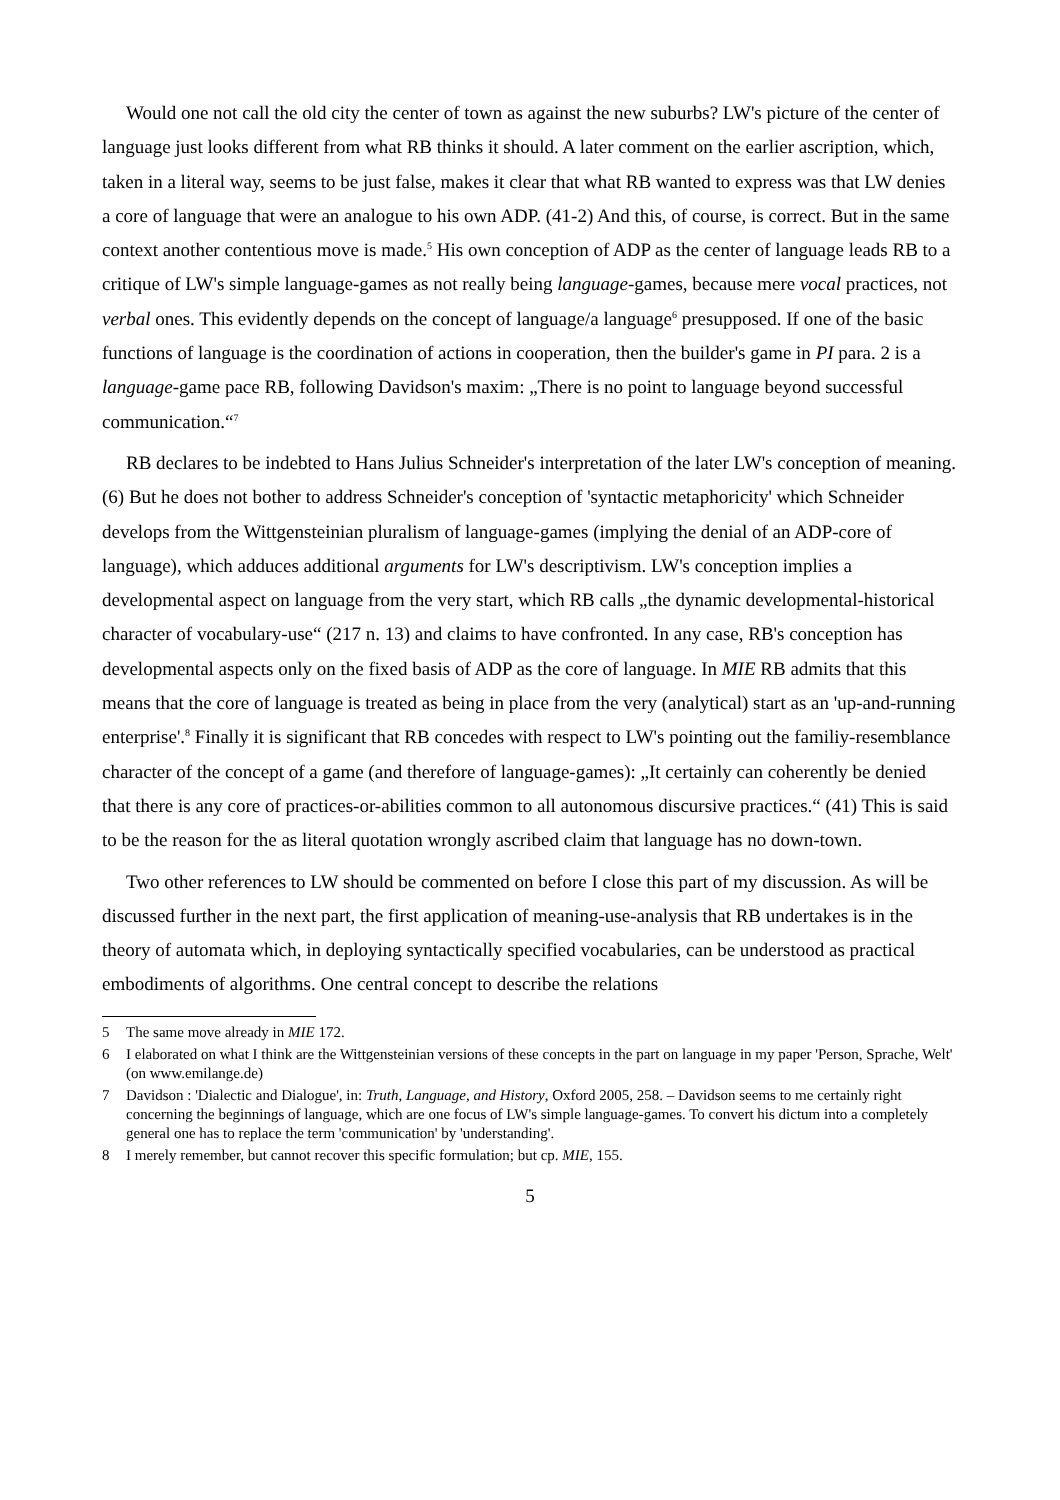Would one not call the old city the center of town as against the new suburbs? LW's picture of the center of language just looks different from what RB thinks it should. A later comment on the earlier ascription, which, taken in a literal way, seems to be just false, makes it clear that what RB wanted to express was that LW denies a core of language that were an analogue to his own ADP. (41-2) And this, of course, is correct. But in the same context another contentious move is made.<sup>5</sup> His own conception of ADP as the center of language leads RB to a critique of LW's simple language-games as not really being language-games, because mere vocal practices, not verbal ones. This evidently depends on the concept of language/a language<sup>6</sup> presupposed. If one of the basic functions of language is the coordination of actions in cooperation, then the builder's game in PI para. 2 is a language-game pace RB, following Davidson's maxim: „There is no point to language beyond successful communication.“<sup>7</sup>
RB declares to be indebted to Hans Julius Schneider's interpretation of the later LW's conception of meaning. (6) But he does not bother to address Schneider's conception of 'syntactic metaphoricity' which Schneider develops from the Wittgensteinian pluralism of language-games (implying the denial of an ADP-core of language), which adduces additional arguments for LW's descriptivism. LW's conception implies a developmental aspect on language from the very start, which RB calls „the dynamic developmental-historical character of vocabulary-use“ (217 n. 13) and claims to have confronted. In any case, RB's conception has developmental aspects only on the fixed basis of ADP as the core of language. In MIE RB admits that this means that the core of language is treated as being in place from the very (analytical) start as an 'up-and-running enterprise'.<sup>8</sup> Finally it is significant that RB concedes with respect to LW's pointing out the familiy-resemblance character of the concept of a game (and therefore of language-games): „It certainly can coherently be denied that there is any core of practices-or-abilities common to all autonomous discursive practices.“ (41) This is said to be the reason for the as literal quotation wrongly ascribed claim that language has no down-town.
Two other references to LW should be commented on before I close this part of my discussion. As will be discussed further in the next part, the first application of meaning-use-analysis that RB undertakes is in the theory of automata which, in deploying syntactically specified vocabularies, can be understood as practical embodiments of algorithms. One central concept to describe the relations
5 The same move already in MIE 172.
6 I elaborated on what I think are the Wittgensteinian versions of these concepts in the part on language in my paper 'Person, Sprache, Welt' (on www.emilange.de)
7 Davidson : 'Dialectic and Dialogue', in: Truth, Language, and History, Oxford 2005, 258. – Davidson seems to me certainly right concerning the beginnings of language, which are one focus of LW's simple language-games. To convert his dictum into a completely general one has to replace the term 'communication' by 'understanding'.
8 I merely remember, but cannot recover this specific formulation; but cp. MIE, 155.
5